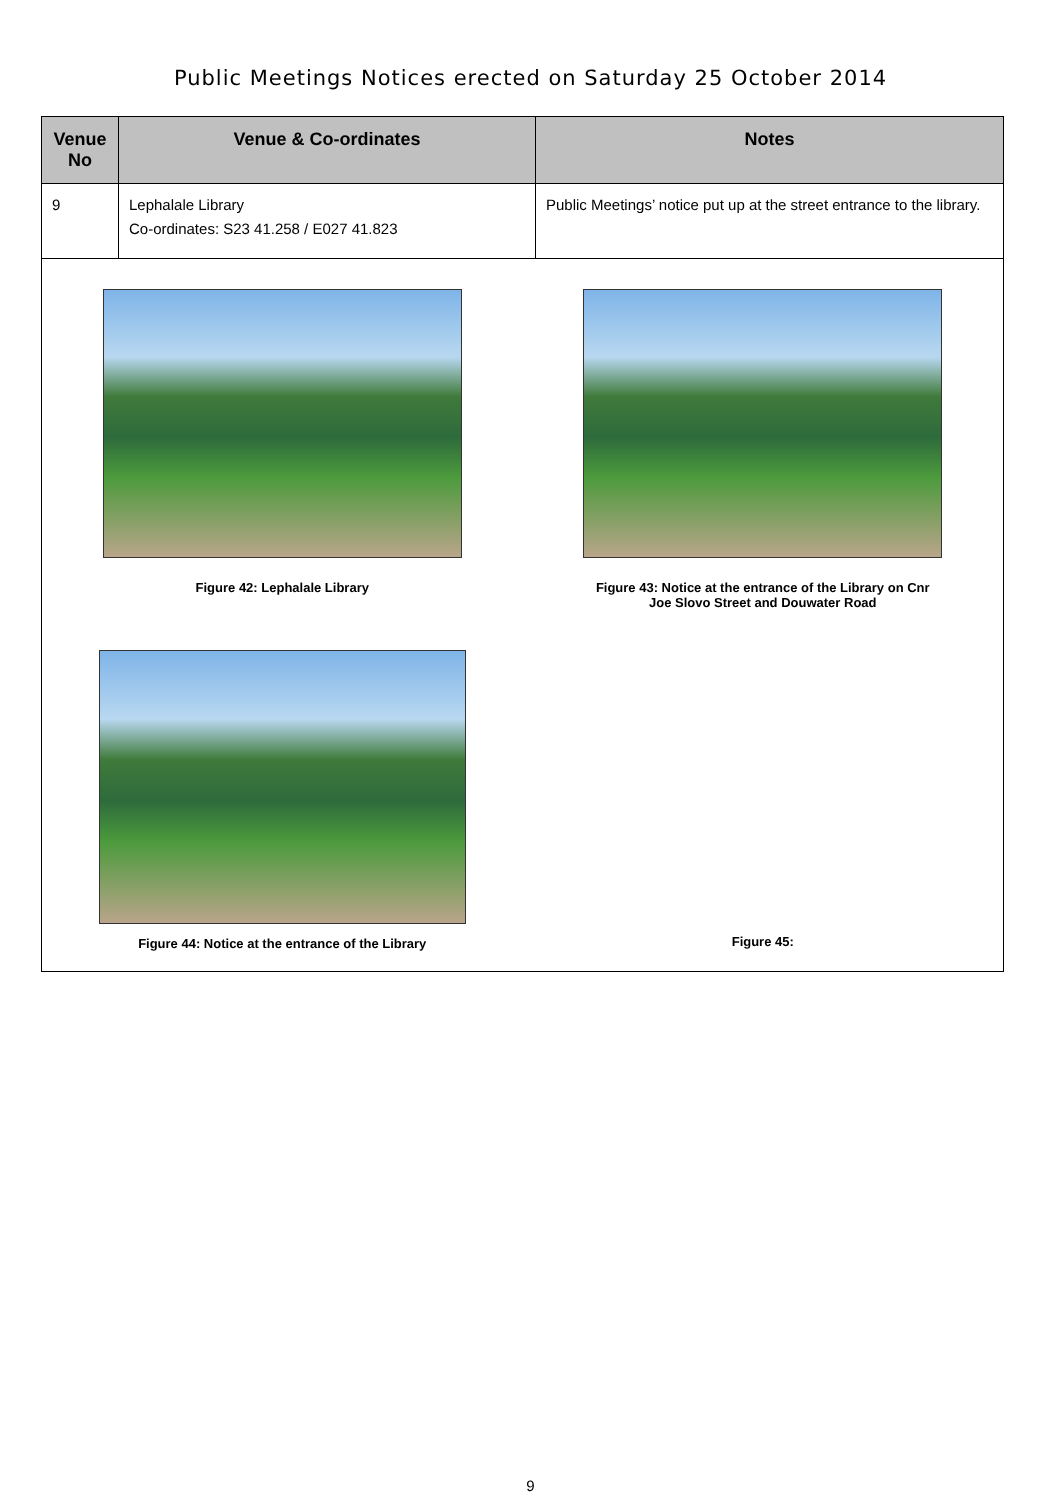Public Meetings Notices erected on Saturday 25 October 2014
| Venue No | Venue & Co-ordinates | Notes |
| --- | --- | --- |
| 9 | Lephalale Library Co-ordinates: S23 41.258 / E027 41.823 | Public Meetings’ notice put up at the street entrance to the library. |
| Figure 42: Lephalale Library Figure 43: Notice at the entrance of the Library on Cnr Joe Slovo Street and Douwater Road Figure 44: Notice at the entrance of the Library Figure 45: | | |
9